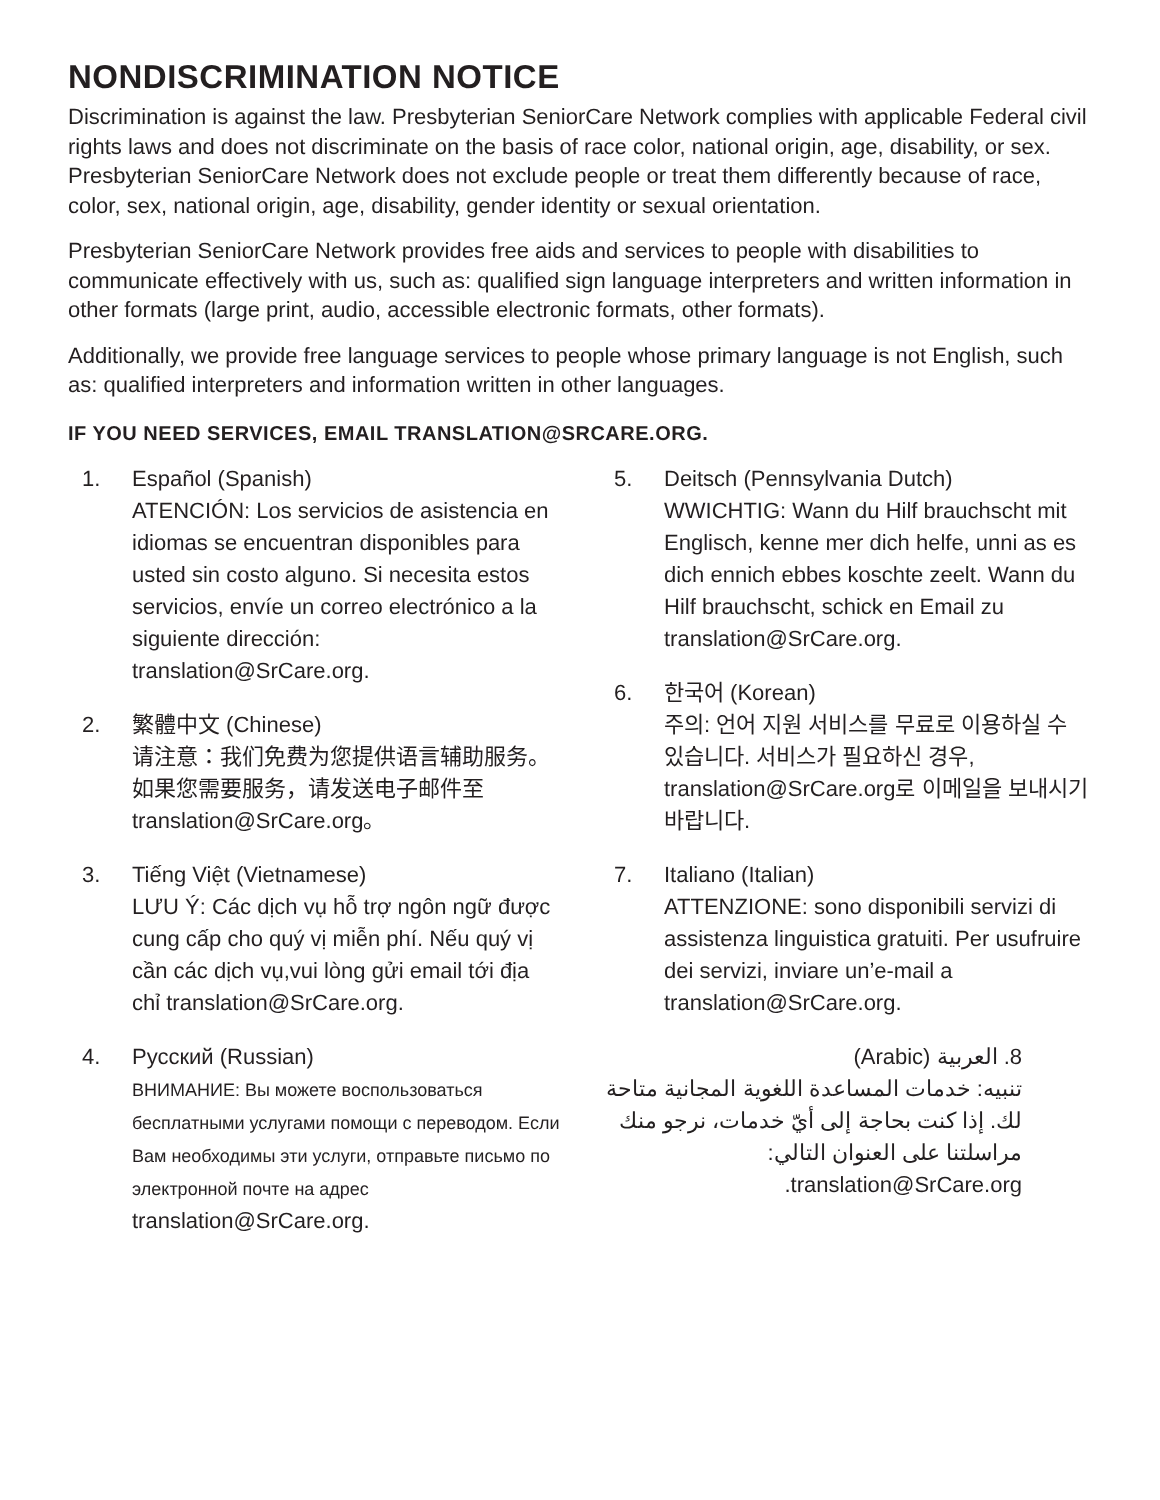NONDISCRIMINATION NOTICE
Discrimination is against the law. Presbyterian SeniorCare Network complies with applicable Federal civil rights laws and does not discriminate on the basis of race color, national origin, age, disability, or sex. Presbyterian SeniorCare Network does not exclude people or treat them differently because of race, color, sex, national origin, age, disability, gender identity or sexual orientation.
Presbyterian SeniorCare Network provides free aids and services to people with disabilities to communicate effectively with us, such as: qualified sign language interpreters and written information in other formats (large print, audio, accessible electronic formats, other formats).
Additionally, we provide free language services to people whose primary language is not English, such as: qualified interpreters and information written in other languages.
IF YOU NEED SERVICES, EMAIL TRANSLATION@SRCARE.ORG.
1. Español (Spanish)
ATENCIÓN: Los servicios de asistencia en idiomas se encuentran disponibles para usted sin costo alguno. Si necesita estos servicios, envíe un correo electrónico a la siguiente dirección: translation@SrCare.org.
2. 繁體中文 (Chinese)
请注意：我们免费为您提供语言辅助服务。如果您需要服务，请发送电子邮件至 translation@SrCare.org。
3. Tiếng Việt (Vietnamese)
LƯU Ý: Các dịch vụ hỗ trợ ngôn ngữ được cung cấp cho quý vị miễn phí. Nếu quý vị cần các dịch vụ,vui lòng gửi email tới địa chỉ translation@SrCare.org.
4. Русский (Russian)
ВНИМАНИЕ: Вы можете воспользоваться бесплатными услугами помощи с переводом. Если Вам необходимы эти услуги, отправьте письмо по электронной почте на адрес translation@SrCare.org.
5. Deitsch (Pennsylvania Dutch)
WWICHTIG: Wann du Hilf brauchscht mit Englisch, kenne mer dich helfe, unni as es dich ennich ebbes koschte zeelt. Wann du Hilf brauchscht, schick en Email zu translation@SrCare.org.
6. 한국어 (Korean)
주의: 언어 지원 서비스를 무료로 이용하실 수 있습니다. 서비스가 필요하신 경우, translation@SrCare.org로 이메일을 보내시기 바랍니다.
7. Italiano (Italian)
ATTENZIONE: sono disponibili servizi di assistenza linguistica gratuiti. Per usufruire dei servizi, inviare un’e-mail a translation@SrCare.org.
8. العربية (Arabic)
تنبيه: خدمات المساعدة اللغوية المجانية متاحة لك. إذا كنت بحاجة إلى أيّ خدمات، نرجو منك مراسلتنا على العنوان التالي: translation@SrCare.org.